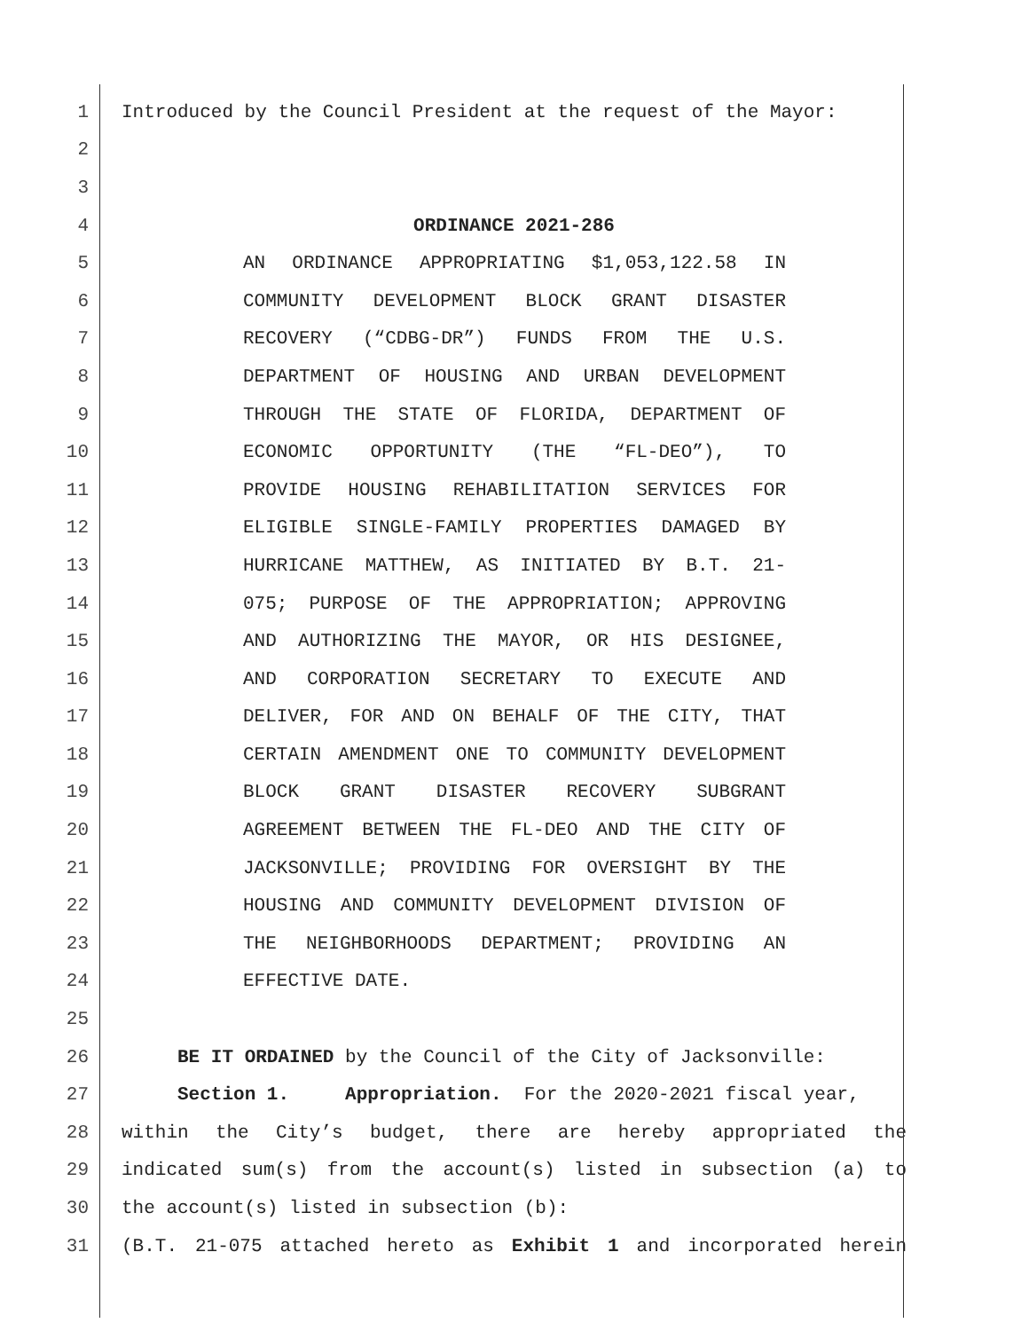1 Introduced by the Council President at the request of the Mayor:
2
3
4 ORDINANCE 2021-286
5 AN ORDINANCE APPROPRIATING $1,053,122.58 IN
6 COMMUNITY DEVELOPMENT BLOCK GRANT DISASTER
7 RECOVERY (“CDBG-DR”) FUNDS FROM THE U.S.
8 DEPARTMENT OF HOUSING AND URBAN DEVELOPMENT
9 THROUGH THE STATE OF FLORIDA, DEPARTMENT OF
10 ECONOMIC OPPORTUNITY (THE “FL-DEO”), TO
11 PROVIDE HOUSING REHABILITATION SERVICES FOR
12 ELIGIBLE SINGLE-FAMILY PROPERTIES DAMAGED BY
13 HURRICANE MATTHEW, AS INITIATED BY B.T. 21-
14 075; PURPOSE OF THE APPROPRIATION; APPROVING
15 AND AUTHORIZING THE MAYOR, OR HIS DESIGNEE,
16 AND CORPORATION SECRETARY TO EXECUTE AND
17 DELIVER, FOR AND ON BEHALF OF THE CITY, THAT
18 CERTAIN AMENDMENT ONE TO COMMUNITY DEVELOPMENT
19 BLOCK GRANT DISASTER RECOVERY SUBGRANT
20 AGREEMENT BETWEEN THE FL-DEO AND THE CITY OF
21 JACKSONVILLE; PROVIDING FOR OVERSIGHT BY THE
22 HOUSING AND COMMUNITY DEVELOPMENT DIVISION OF
23 THE NEIGHBORHOODS DEPARTMENT; PROVIDING AN
24 EFFECTIVE DATE.
25
26 BE IT ORDAINED by the Council of the City of Jacksonville:
27 Section 1. Appropriation. For the 2020-2021 fiscal year,
28 within the City’s budget, there are hereby appropriated the
29 indicated sum(s) from the account(s) listed in subsection (a) to
30 the account(s) listed in subsection (b):
31 (B.T. 21-075 attached hereto as Exhibit 1 and incorporated herein